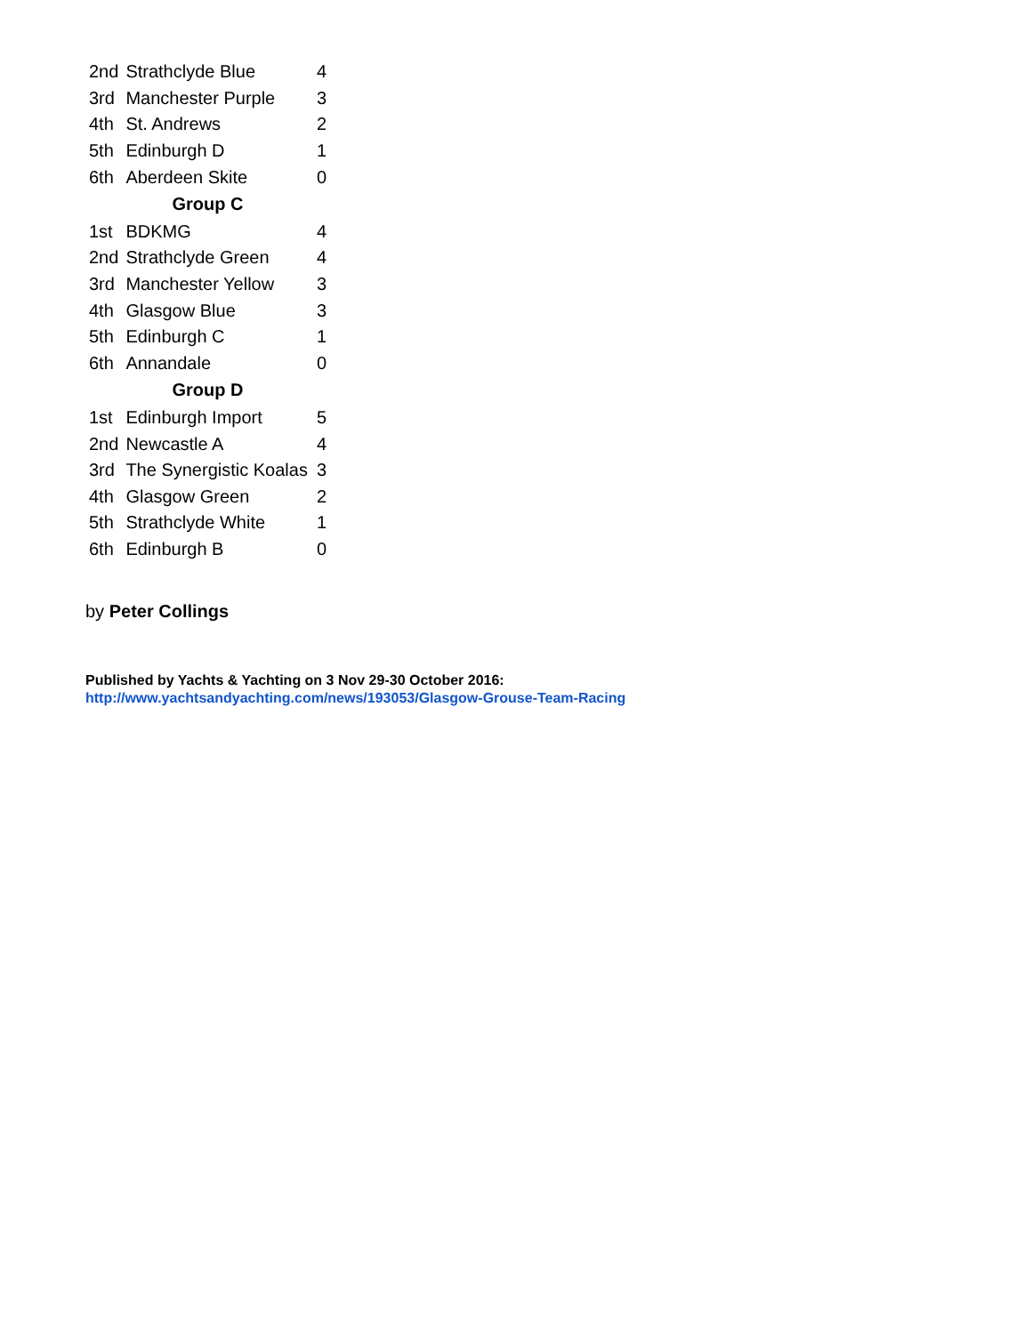| 2nd | Strathclyde Blue | 4 |
| 3rd | Manchester Purple | 3 |
| 4th | St. Andrews | 2 |
| 5th | Edinburgh D | 1 |
| 6th | Aberdeen Skite | 0 |
| Group C | | |
| 1st | BDKMG | 4 |
| 2nd | Strathclyde Green | 4 |
| 3rd | Manchester Yellow | 3 |
| 4th | Glasgow Blue | 3 |
| 5th | Edinburgh C | 1 |
| 6th | Annandale | 0 |
| Group D | | |
| 1st | Edinburgh Import | 5 |
| 2nd | Newcastle A | 4 |
| 3rd | The Synergistic Koalas | 3 |
| 4th | Glasgow Green | 2 |
| 5th | Strathclyde White | 1 |
| 6th | Edinburgh B | 0 |
by Peter Collings
Published by Yachts & Yachting on 3 Nov 29-30 October 2016:
http://www.yachtsandyachting.com/news/193053/Glasgow-Grouse-Team-Racing